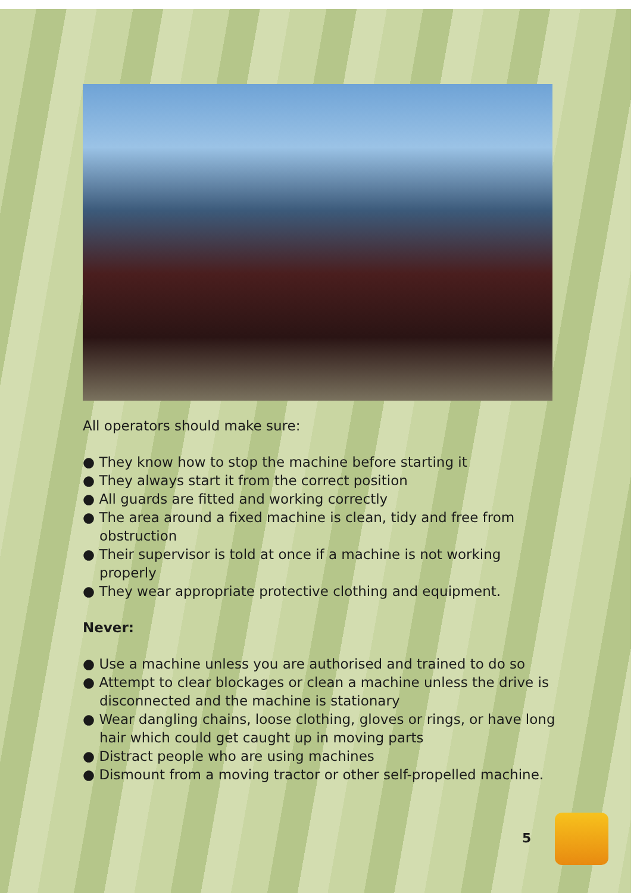All operators should make sure:
● They know how to stop the machine before starting it
● They always start it from the correct position
● All guards are fitted and working correctly
● The area around a fixed machine is clean, tidy and free from obstruction
● Their supervisor is told at once if a machine is not working properly
● They wear appropriate protective clothing and equipment.
Never:
● Use a machine unless you are authorised and trained to do so
● Attempt to clear blockages or clean a machine unless the drive is disconnected and the machine is stationary
● Wear dangling chains, loose clothing, gloves or rings, or have long hair which could get caught up in moving parts
● Distract people who are using machines
● Dismount from a moving tractor or other self-propelled machine.
5